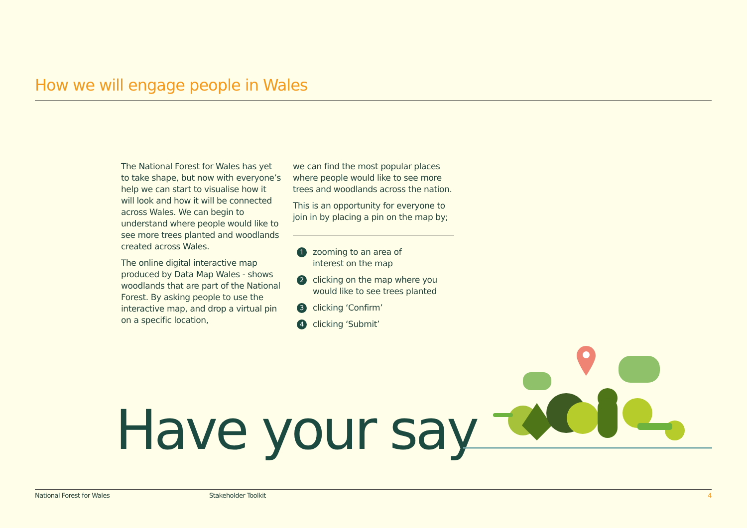How we will engage people in Wales
The National Forest for Wales has yet to take shape, but now with everyone’s help we can start to visualise how it will look and how it will be connected across Wales. We can begin to understand where people would like to see more trees planted and woodlands created across Wales.
The online digital interactive map produced by Data Map Wales - shows woodlands that are part of the National Forest. By asking people to use the interactive map, and drop a virtual pin on a specific location,
we can find the most popular places where people would like to see more trees and woodlands across the nation.
This is an opportunity for everyone to join in by placing a pin on the map by;
1 zooming to an area of
interest on the map
2 clicking on the map where you would like to see trees planted
3 clicking ‘Confirm’
4 clicking ‘Submit’
Have your say
National Forest for Wales Stakeholder Toolkit 4